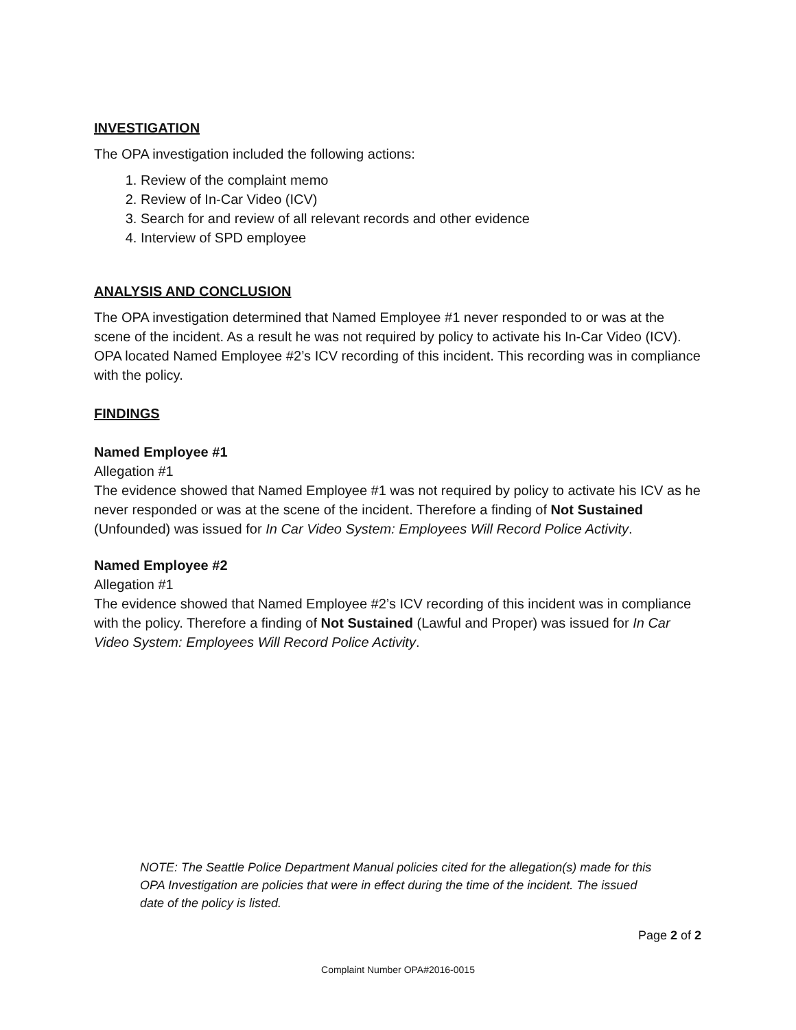INVESTIGATION
The OPA investigation included the following actions:
1. Review of the complaint memo
2. Review of In-Car Video (ICV)
3. Search for and review of all relevant records and other evidence
4. Interview of SPD employee
ANALYSIS AND CONCLUSION
The OPA investigation determined that Named Employee #1 never responded to or was at the scene of the incident. As a result he was not required by policy to activate his In-Car Video (ICV). OPA located Named Employee #2’s ICV recording of this incident. This recording was in compliance with the policy.
FINDINGS
Named Employee #1
Allegation #1
The evidence showed that Named Employee #1 was not required by policy to activate his ICV as he never responded or was at the scene of the incident. Therefore a finding of Not Sustained (Unfounded) was issued for In Car Video System: Employees Will Record Police Activity.
Named Employee #2
Allegation #1
The evidence showed that Named Employee #2’s ICV recording of this incident was in compliance with the policy. Therefore a finding of Not Sustained (Lawful and Proper) was issued for In Car Video System: Employees Will Record Police Activity.
NOTE: The Seattle Police Department Manual policies cited for the allegation(s) made for this OPA Investigation are policies that were in effect during the time of the incident. The issued date of the policy is listed.
Page 2 of 2
Complaint Number OPA#2016-0015